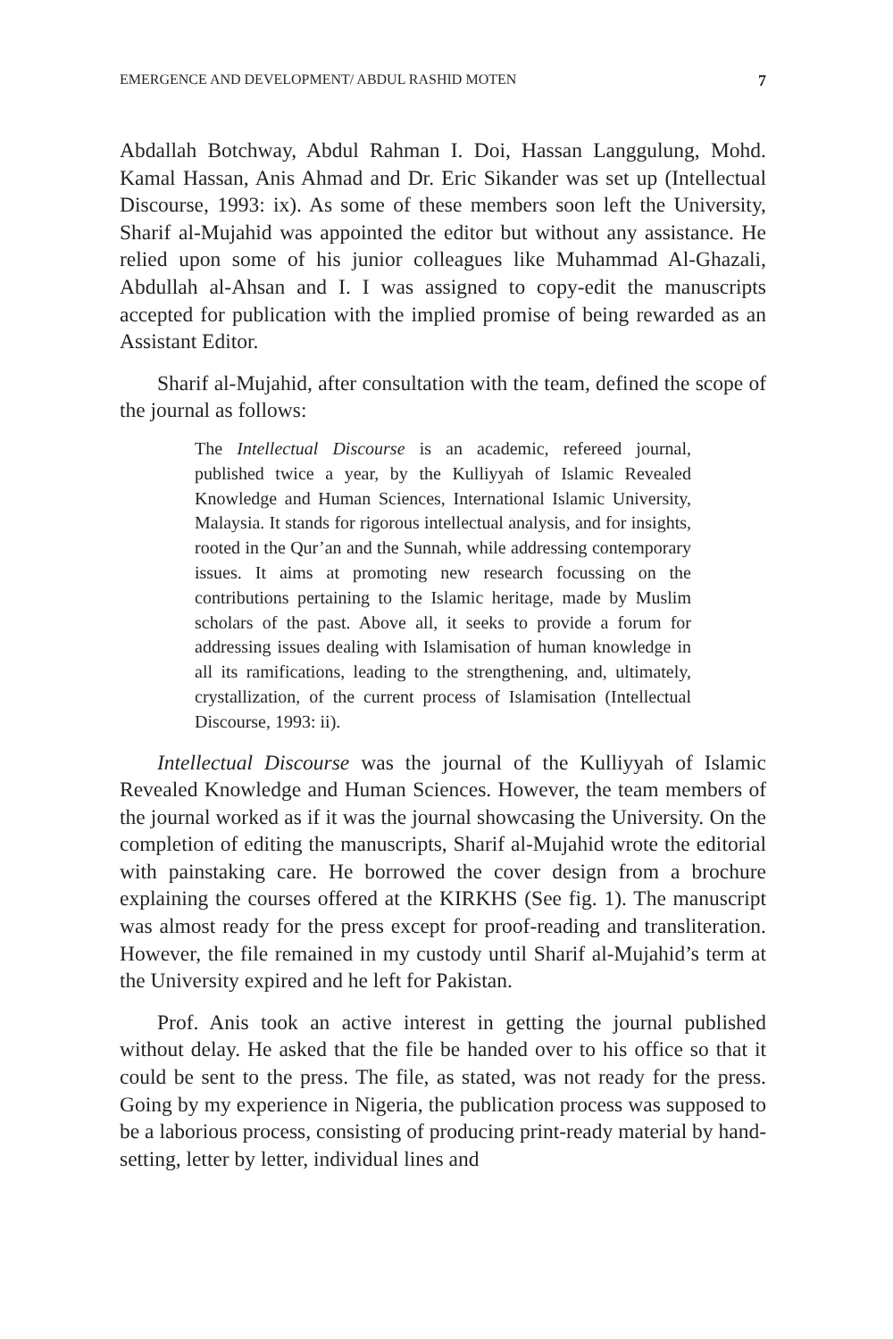EMERGENCE AND DEVELOPMENT/ ABDUL RASHID MOTEN 7
Abdallah Botchway, Abdul Rahman I. Doi, Hassan Langgulung, Mohd. Kamal Hassan, Anis Ahmad and Dr. Eric Sikander was set up (Intellectual Discourse, 1993: ix). As some of these members soon left the University, Sharif al-Mujahid was appointed the editor but without any assistance. He relied upon some of his junior colleagues like Muhammad Al-Ghazali, Abdullah al-Ahsan and I. I was assigned to copy-edit the manuscripts accepted for publication with the implied promise of being rewarded as an Assistant Editor.
Sharif al-Mujahid, after consultation with the team, defined the scope of the journal as follows:
The Intellectual Discourse is an academic, refereed journal, published twice a year, by the Kulliyyah of Islamic Revealed Knowledge and Human Sciences, International Islamic University, Malaysia. It stands for rigorous intellectual analysis, and for insights, rooted in the Qur’an and the Sunnah, while addressing contemporary issues. It aims at promoting new research focussing on the contributions pertaining to the Islamic heritage, made by Muslim scholars of the past. Above all, it seeks to provide a forum for addressing issues dealing with Islamisation of human knowledge in all its ramifications, leading to the strengthening, and, ultimately, crystallization, of the current process of Islamisation (Intellectual Discourse, 1993: ii).
Intellectual Discourse was the journal of the Kulliyyah of Islamic Revealed Knowledge and Human Sciences. However, the team members of the journal worked as if it was the journal showcasing the University. On the completion of editing the manuscripts, Sharif al-Mujahid wrote the editorial with painstaking care. He borrowed the cover design from a brochure explaining the courses offered at the KIRKHS (See fig. 1). The manuscript was almost ready for the press except for proof-reading and transliteration. However, the file remained in my custody until Sharif al-Mujahid’s term at the University expired and he left for Pakistan.
Prof. Anis took an active interest in getting the journal published without delay. He asked that the file be handed over to his office so that it could be sent to the press. The file, as stated, was not ready for the press. Going by my experience in Nigeria, the publication process was supposed to be a laborious process, consisting of producing print-ready material by hand-setting, letter by letter, individual lines and